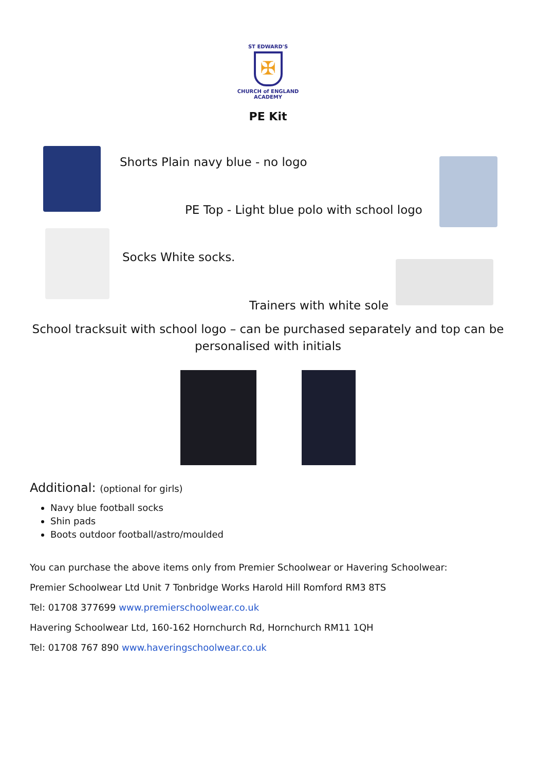ST EDWARD'S
✠
CHURCH of ENGLAND
ACADEMY
PE Kit
Shorts Plain navy blue - no logo
PE Top - Light blue polo with school logo
Socks White socks.
Trainers with white sole
School tracksuit with school logo – can be purchased separately and top can be personalised with initials
Additional: (optional for girls)
Navy blue football socks
Shin pads
Boots outdoor football/astro/moulded
You can purchase the above items only from Premier Schoolwear or Havering Schoolwear:
Premier Schoolwear Ltd Unit 7 Tonbridge Works Harold Hill Romford RM3 8TS
Tel: 01708 377699 www.premierschoolwear.co.uk
Havering Schoolwear Ltd, 160-162 Hornchurch Rd, Hornchurch RM11 1QH
Tel: 01708 767 890 www.haveringschoolwear.co.uk